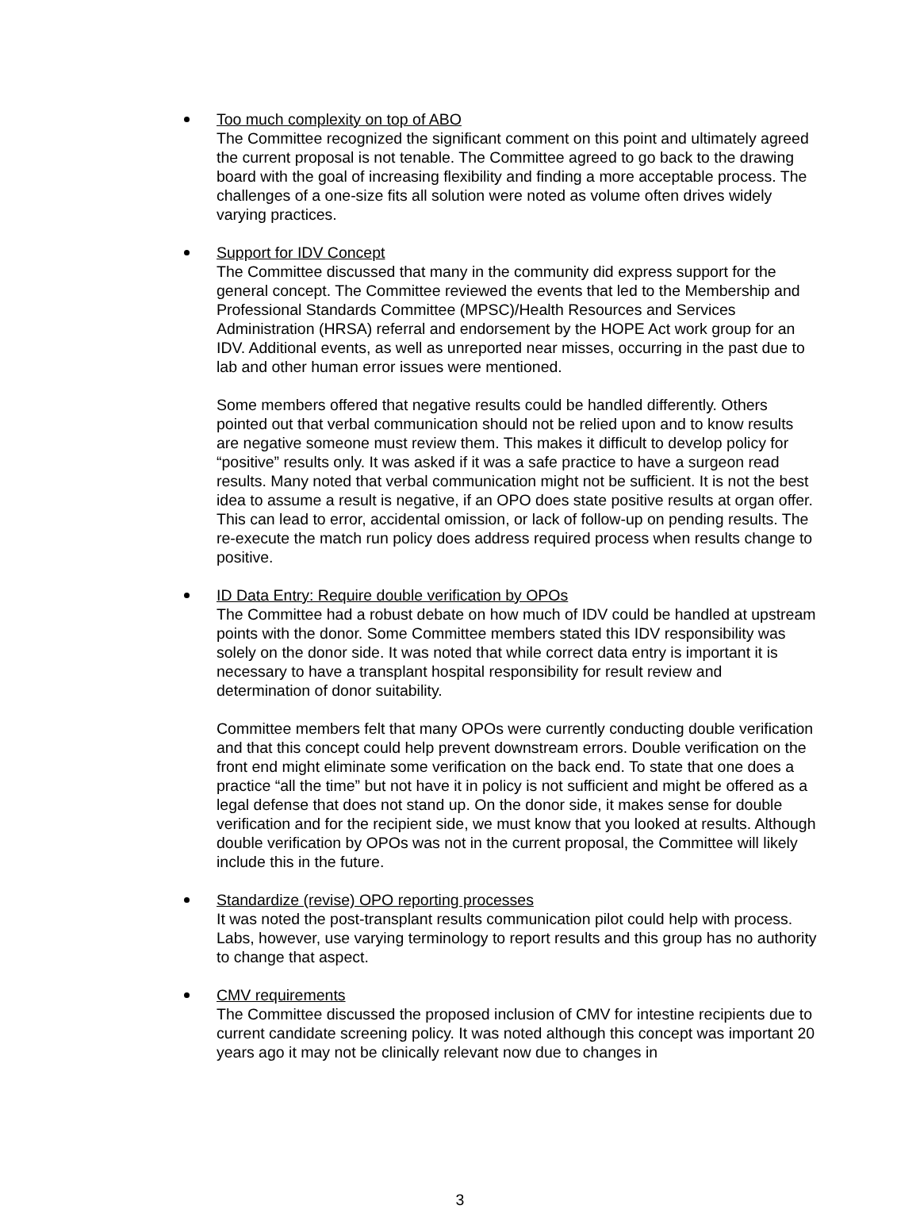Too much complexity on top of ABO
The Committee recognized the significant comment on this point and ultimately agreed the current proposal is not tenable. The Committee agreed to go back to the drawing board with the goal of increasing flexibility and finding a more acceptable process. The challenges of a one-size fits all solution were noted as volume often drives widely varying practices.
Support for IDV Concept
The Committee discussed that many in the community did express support for the general concept. The Committee reviewed the events that led to the Membership and Professional Standards Committee (MPSC)/Health Resources and Services Administration (HRSA) referral and endorsement by the HOPE Act work group for an IDV. Additional events, as well as unreported near misses, occurring in the past due to lab and other human error issues were mentioned.
Some members offered that negative results could be handled differently. Others pointed out that verbal communication should not be relied upon and to know results are negative someone must review them. This makes it difficult to develop policy for “positive” results only. It was asked if it was a safe practice to have a surgeon read results. Many noted that verbal communication might not be sufficient. It is not the best idea to assume a result is negative, if an OPO does state positive results at organ offer. This can lead to error, accidental omission, or lack of follow-up on pending results. The re-execute the match run policy does address required process when results change to positive.
ID Data Entry: Require double verification by OPOs
The Committee had a robust debate on how much of IDV could be handled at upstream points with the donor. Some Committee members stated this IDV responsibility was solely on the donor side. It was noted that while correct data entry is important it is necessary to have a transplant hospital responsibility for result review and determination of donor suitability.
Committee members felt that many OPOs were currently conducting double verification and that this concept could help prevent downstream errors. Double verification on the front end might eliminate some verification on the back end. To state that one does a practice “all the time” but not have it in policy is not sufficient and might be offered as a legal defense that does not stand up. On the donor side, it makes sense for double verification and for the recipient side, we must know that you looked at results. Although double verification by OPOs was not in the current proposal, the Committee will likely include this in the future.
Standardize (revise) OPO reporting processes
It was noted the post-transplant results communication pilot could help with process. Labs, however, use varying terminology to report results and this group has no authority to change that aspect.
CMV requirements
The Committee discussed the proposed inclusion of CMV for intestine recipients due to current candidate screening policy. It was noted although this concept was important 20 years ago it may not be clinically relevant now due to changes in
3